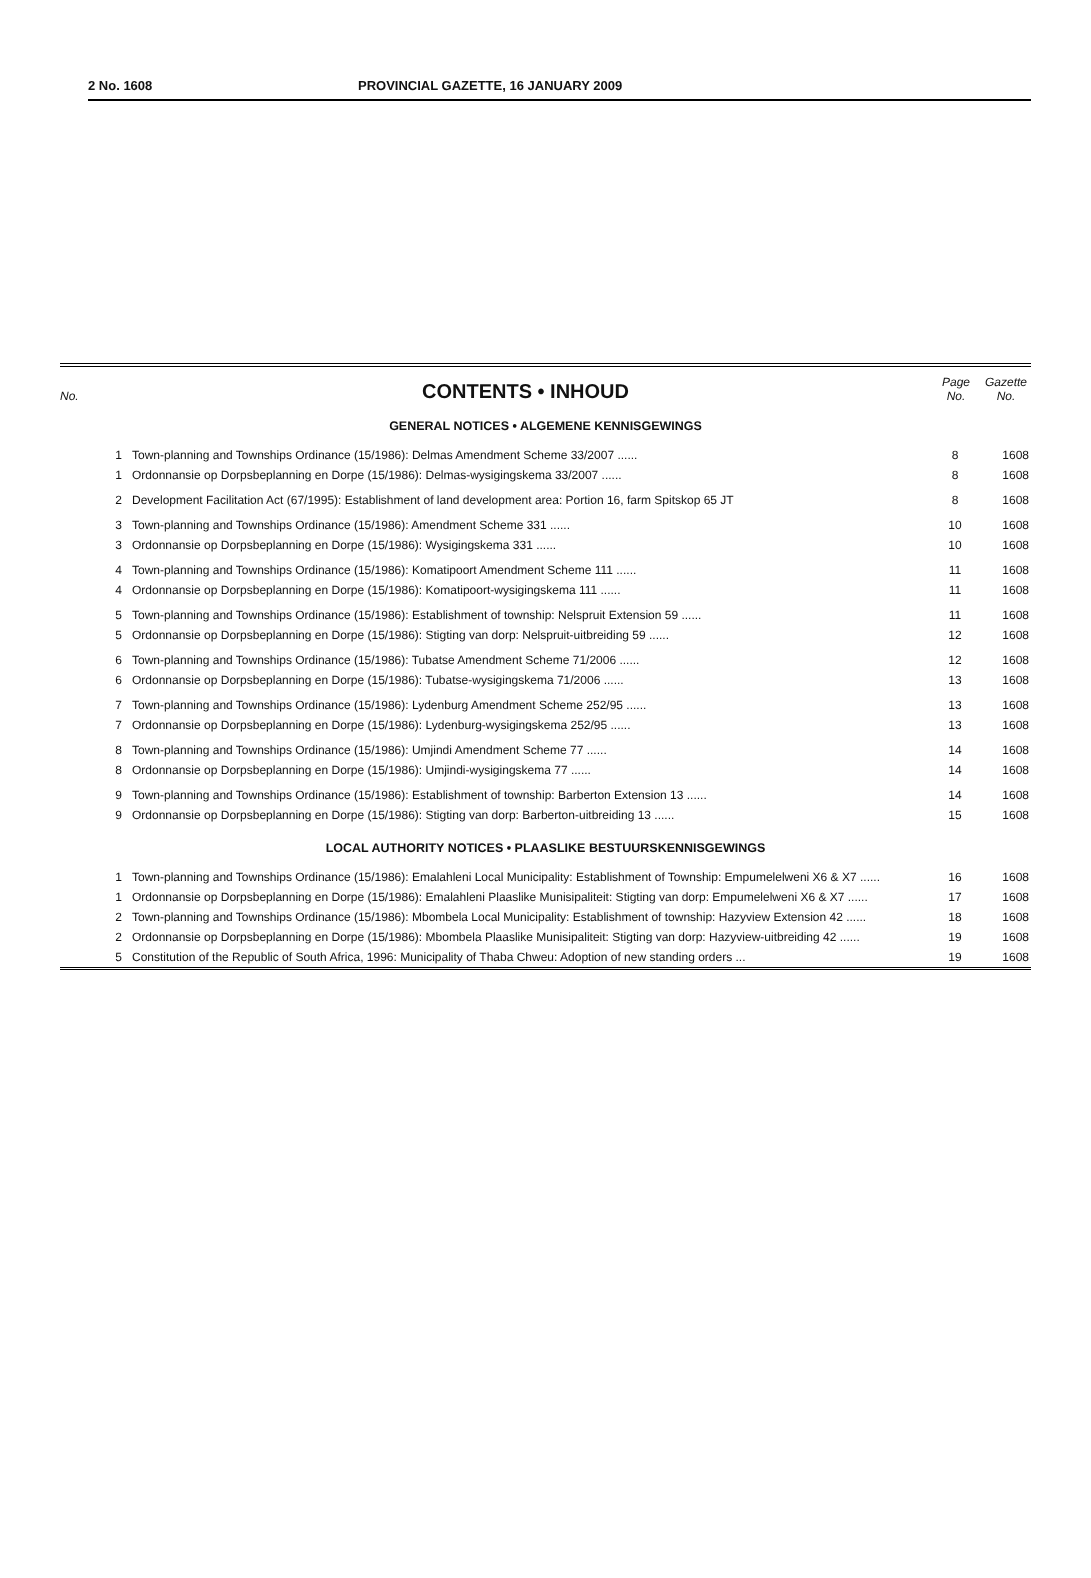2 No. 1608 PROVINCIAL GAZETTE, 16 JANUARY 2009
No.
CONTENTS • INHOUD
Page No. Gazette No.
GENERAL NOTICES • ALGEMENE KENNISGEWINGS
| 1 | Town-planning and Townships Ordinance (15/1986): Delmas Amendment Scheme 33/2007 ...... | 8 | 1608 |
| 1 | Ordonnansie op Dorpsbeplanning en Dorpe (15/1986): Delmas-wysigingskema 33/2007 ...... | 8 | 1608 |
| 2 | Development Facilitation Act (67/1995): Establishment of land development area: Portion 16, farm Spitskop 65 JT | 8 | 1608 |
| 3 | Town-planning and Townships Ordinance (15/1986): Amendment Scheme 331 ...... | 10 | 1608 |
| 3 | Ordonnansie op Dorpsbeplanning en Dorpe (15/1986): Wysigingskema 331 ...... | 10 | 1608 |
| 4 | Town-planning and Townships Ordinance (15/1986): Komatipoort Amendment Scheme 111 ...... | 11 | 1608 |
| 4 | Ordonnansie op Dorpsbeplanning en Dorpe (15/1986): Komatipoort-wysigingskema 111 ...... | 11 | 1608 |
| 5 | Town-planning and Townships Ordinance (15/1986): Establishment of township: Nelspruit Extension 59 ...... | 11 | 1608 |
| 5 | Ordonnansie op Dorpsbeplanning en Dorpe (15/1986): Stigting van dorp: Nelspruit-uitbreiding 59 ...... | 12 | 1608 |
| 6 | Town-planning and Townships Ordinance (15/1986): Tubatse Amendment Scheme 71/2006 ...... | 12 | 1608 |
| 6 | Ordonnansie op Dorpsbeplanning en Dorpe (15/1986): Tubatse-wysigingskema 71/2006 ...... | 13 | 1608 |
| 7 | Town-planning and Townships Ordinance (15/1986): Lydenburg Amendment Scheme 252/95 ...... | 13 | 1608 |
| 7 | Ordonnansie op Dorpsbeplanning en Dorpe (15/1986): Lydenburg-wysigingskema 252/95 ...... | 13 | 1608 |
| 8 | Town-planning and Townships Ordinance (15/1986): Umjindi Amendment Scheme 77 ...... | 14 | 1608 |
| 8 | Ordonnansie op Dorpsbeplanning en Dorpe (15/1986): Umjindi-wysigingskema 77 ...... | 14 | 1608 |
| 9 | Town-planning and Townships Ordinance (15/1986): Establishment of township: Barberton Extension 13 ...... | 14 | 1608 |
| 9 | Ordonnansie op Dorpsbeplanning en Dorpe (15/1986): Stigting van dorp: Barberton-uitbreiding 13 ...... | 15 | 1608 |
LOCAL AUTHORITY NOTICES • PLAASLIKE BESTUURSKENNISGEWINGS
| 1 | Town-planning and Townships Ordinance (15/1986): Emalahleni Local Municipality: Establishment of Township: Empumelelweni X6 & X7 ...... | 16 | 1608 |
| 1 | Ordonnansie op Dorpsbeplanning en Dorpe (15/1986): Emalahleni Plaaslike Munisipaliteit: Stigting van dorp: Empumelelweni X6 & X7 ...... | 17 | 1608 |
| 2 | Town-planning and Townships Ordinance (15/1986): Mbombela Local Municipality: Establishment of township: Hazyview Extension 42 ...... | 18 | 1608 |
| 2 | Ordonnansie op Dorpsbeplanning en Dorpe (15/1986): Mbombela Plaaslike Munisipaliteit: Stigting van dorp: Hazyview-uitbreiding 42 ...... | 19 | 1608 |
| 5 | Constitution of the Republic of South Africa, 1996: Municipality of Thaba Chweu: Adoption of new standing orders ... | 19 | 1608 |